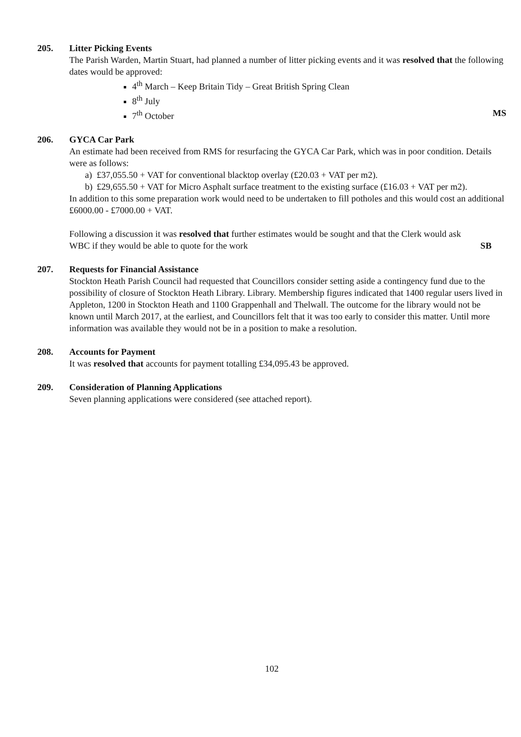205. Litter Picking Events
The Parish Warden, Martin Stuart, had planned a number of litter picking events and it was resolved that the following dates would be approved:
4<sup>th</sup> March – Keep Britain Tidy – Great British Spring Clean
8<sup>th</sup> July
7<sup>th</sup> October MS
206. GYCA Car Park
An estimate had been received from RMS for resurfacing the GYCA Car Park, which was in poor condition. Details were as follows:
a) £37,055.50 + VAT for conventional blacktop overlay (£20.03 + VAT per m2).
b) £29,655.50 + VAT for Micro Asphalt surface treatment to the existing surface (£16.03 + VAT per m2).
In addition to this some preparation work would need to be undertaken to fill potholes and this would cost an additional £6000.00 - £7000.00 + VAT.
Following a discussion it was resolved that further estimates would be sought and that the Clerk would ask
WBC if they would be able to quote for the work SB
207. Requests for Financial Assistance
Stockton Heath Parish Council had requested that Councillors consider setting aside a contingency fund due to the possibility of closure of Stockton Heath Library. Library. Membership figures indicated that 1400 regular users lived in Appleton, 1200 in Stockton Heath and 1100 Grappenhall and Thelwall. The outcome for the library would not be known until March 2017, at the earliest, and Councillors felt that it was too early to consider this matter. Until more information was available they would not be in a position to make a resolution.
208. Accounts for Payment
It was resolved that accounts for payment totalling £34,095.43 be approved.
209. Consideration of Planning Applications
Seven planning applications were considered (see attached report).
102